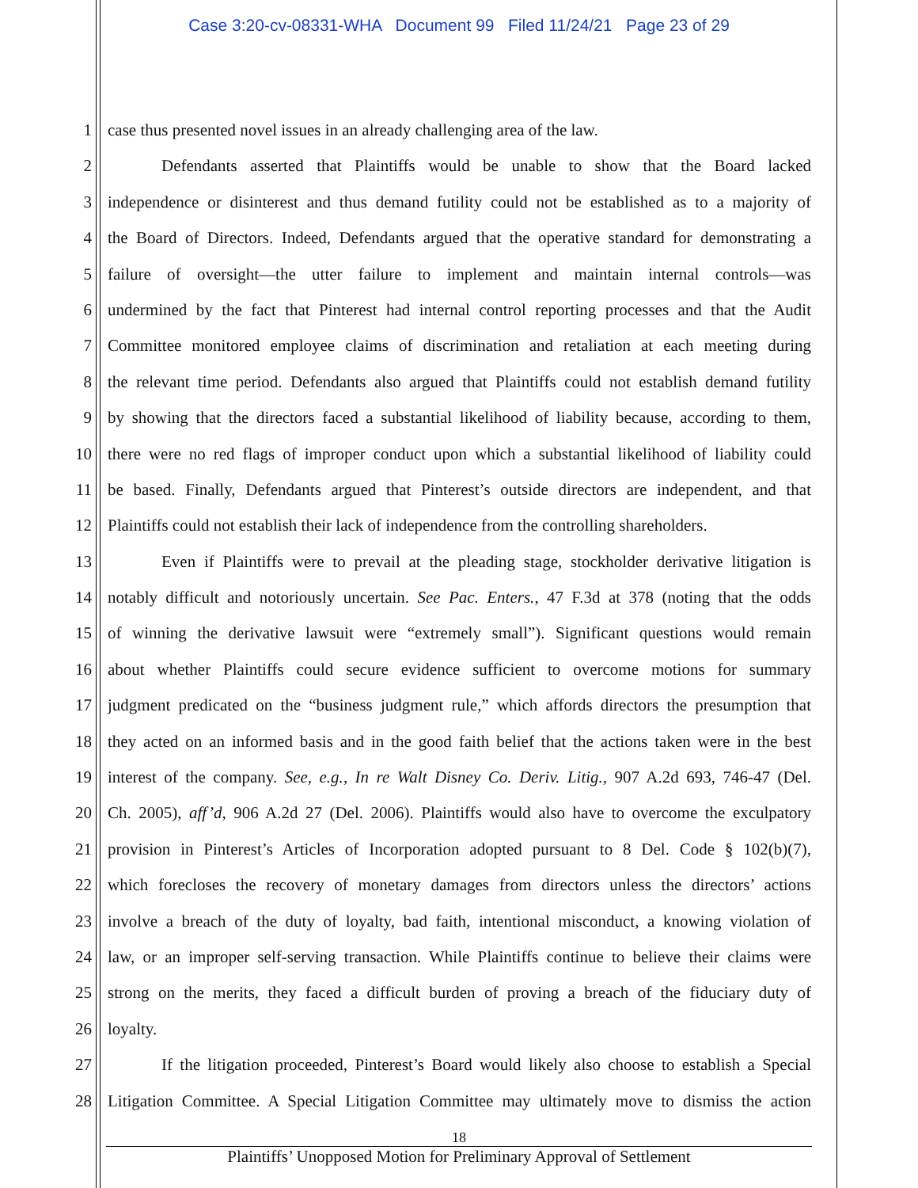Case 3:20-cv-08331-WHA Document 99 Filed 11/24/21 Page 23 of 29
1 case thus presented novel issues in an already challenging area of the law.
2 Defendants asserted that Plaintiffs would be unable to show that the Board lacked
3 independence or disinterest and thus demand futility could not be established as to a majority of
4 the Board of Directors. Indeed, Defendants argued that the operative standard for demonstrating a
5 failure of oversight—the utter failure to implement and maintain internal controls—was
6 undermined by the fact that Pinterest had internal control reporting processes and that the Audit
7 Committee monitored employee claims of discrimination and retaliation at each meeting during
8 the relevant time period. Defendants also argued that Plaintiffs could not establish demand futility
9 by showing that the directors faced a substantial likelihood of liability because, according to them,
10 there were no red flags of improper conduct upon which a substantial likelihood of liability could
11 be based. Finally, Defendants argued that Pinterest’s outside directors are independent, and that
12 Plaintiffs could not establish their lack of independence from the controlling shareholders.
13 Even if Plaintiffs were to prevail at the pleading stage, stockholder derivative litigation is
14 notably difficult and notoriously uncertain. See Pac. Enters., 47 F.3d at 378 (noting that the odds
15 of winning the derivative lawsuit were “extremely small”). Significant questions would remain
16 about whether Plaintiffs could secure evidence sufficient to overcome motions for summary
17 judgment predicated on the “business judgment rule,” which affords directors the presumption that
18 they acted on an informed basis and in the good faith belief that the actions taken were in the best
19 interest of the company. See, e.g., In re Walt Disney Co. Deriv. Litig., 907 A.2d 693, 746-47 (Del.
20 Ch. 2005), aff’d, 906 A.2d 27 (Del. 2006). Plaintiffs would also have to overcome the exculpatory
21 provision in Pinterest’s Articles of Incorporation adopted pursuant to 8 Del. Code § 102(b)(7),
22 which forecloses the recovery of monetary damages from directors unless the directors’ actions
23 involve a breach of the duty of loyalty, bad faith, intentional misconduct, a knowing violation of
24 law, or an improper self-serving transaction. While Plaintiffs continue to believe their claims were
25 strong on the merits, they faced a difficult burden of proving a breach of the fiduciary duty of
26 loyalty.
27 If the litigation proceeded, Pinterest’s Board would likely also choose to establish a Special
28 Litigation Committee. A Special Litigation Committee may ultimately move to dismiss the action
18
Plaintiffs’ Unopposed Motion for Preliminary Approval of Settlement